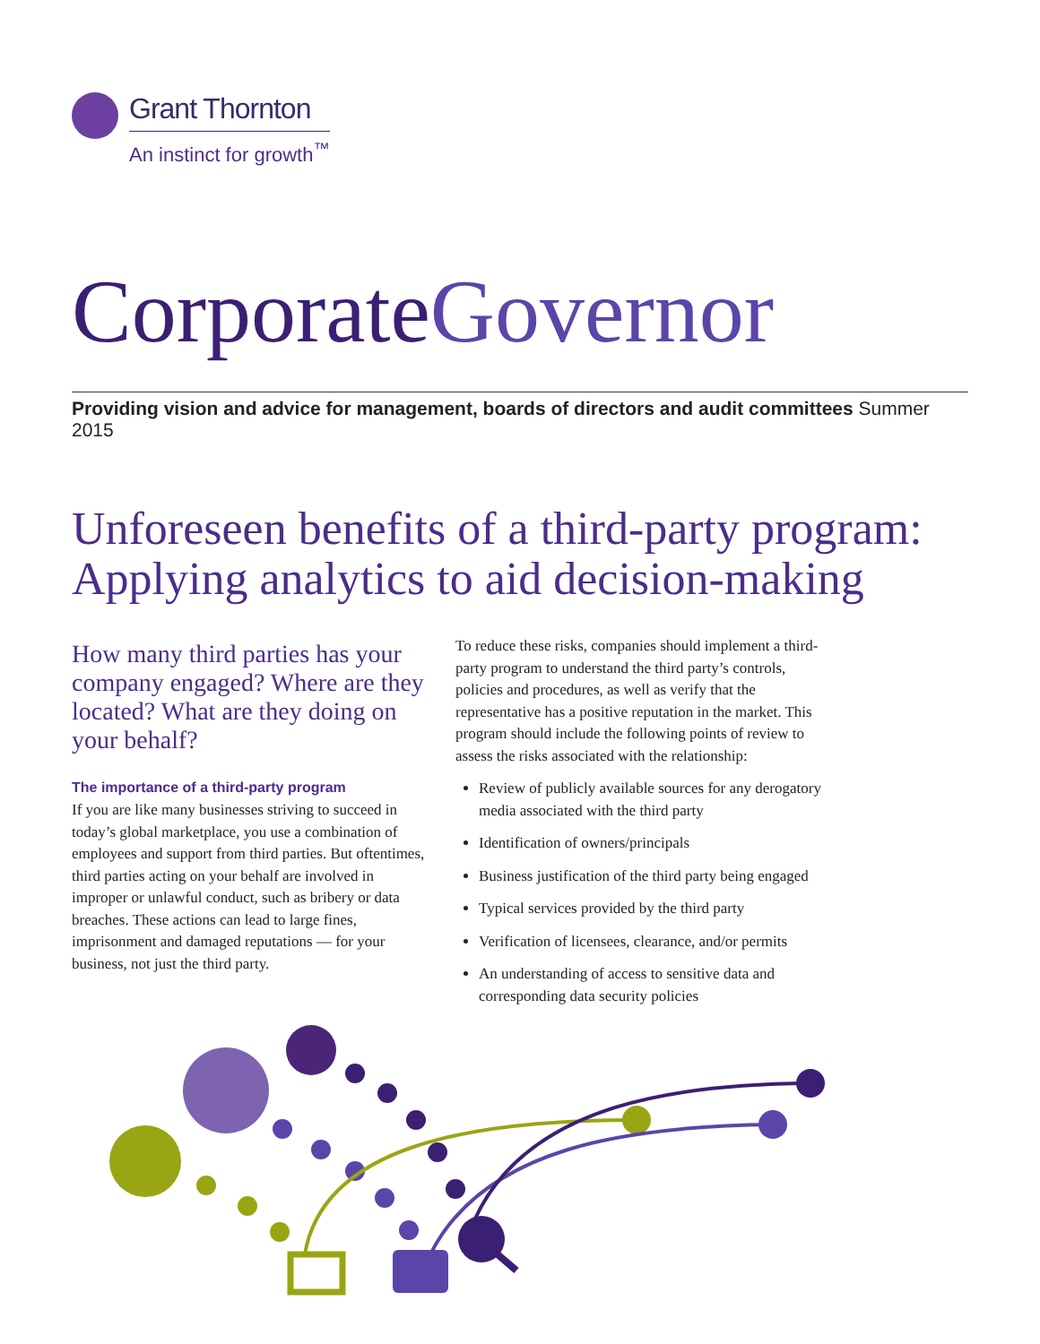Grant Thornton
An instinct for growth<sup>™</sup>
CorporateGovernor
Providing vision and advice for management, boards of directors and audit committees Summer 2015
Unforeseen benefits of a third-party program: Applying analytics to aid decision-making
How many third parties has your company engaged? Where are they located? What are they doing on your behalf?
The importance of a third-party program
If you are like many businesses striving to succeed in today’s global marketplace, you use a combination of employees and support from third parties. But oftentimes, third parties acting on your behalf are involved in improper or unlawful conduct, such as bribery or data breaches. These actions can lead to large fines, imprisonment and damaged reputations — for your business, not just the third party.
To reduce these risks, companies should implement a third-party program to understand the third party’s controls, policies and procedures, as well as verify that the representative has a positive reputation in the market. This program should include the following points of review to assess the risks associated with the relationship:
Review of publicly available sources for any derogatory media associated with the third party
Identification of owners/principals
Business justification of the third party being engaged
Typical services provided by the third party
Verification of licensees, clearance, and/or permits
An understanding of access to sensitive data and corresponding data security policies